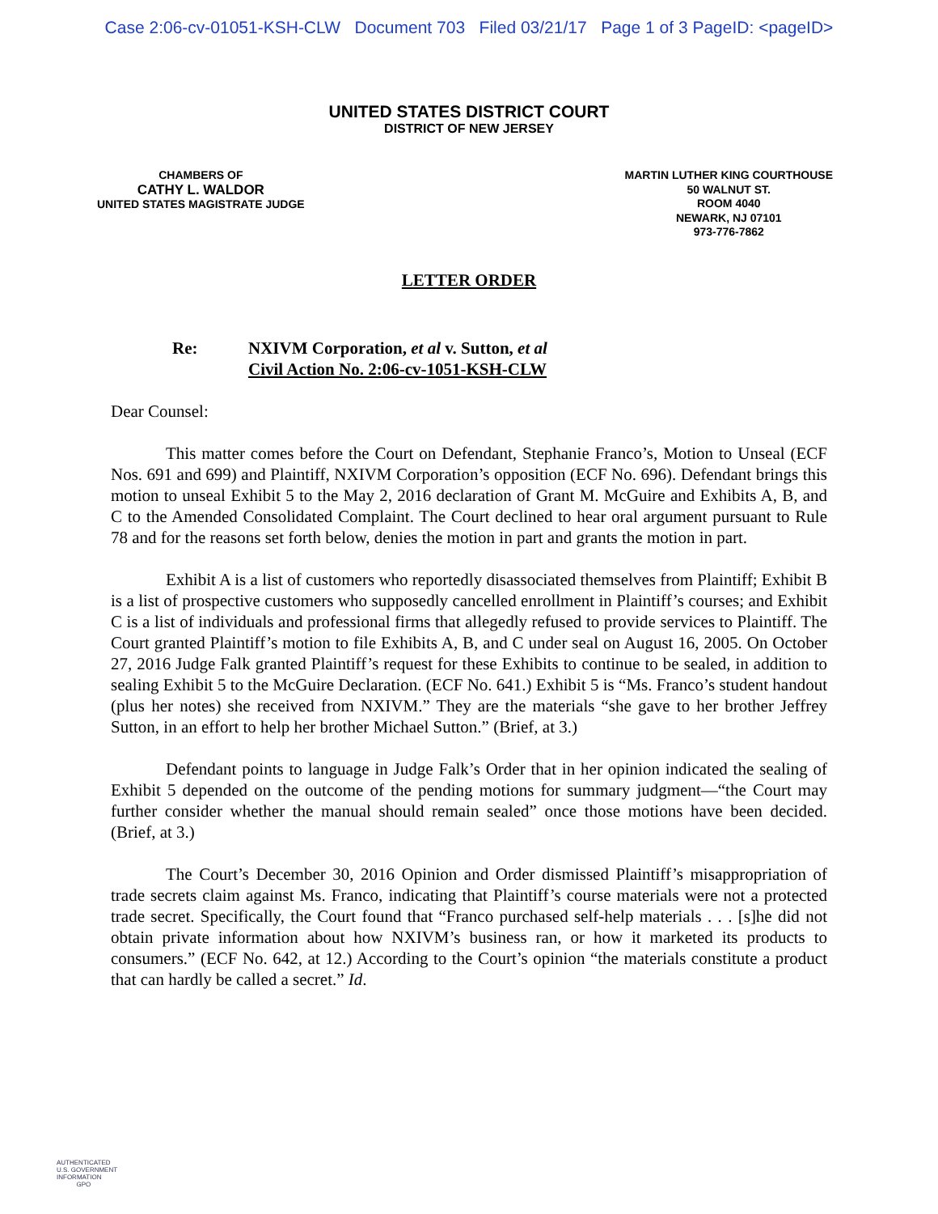Case 2:06-cv-01051-KSH-CLW Document 703 Filed 03/21/17 Page 1 of 3 PageID: <pageID>
UNITED STATES DISTRICT COURT
DISTRICT OF NEW JERSEY
CHAMBERS OF
CATHY L. WALDOR
UNITED STATES MAGISTRATE JUDGE
MARTIN LUTHER KING COURTHOUSE
50 WALNUT ST.
ROOM 4040
NEWARK, NJ 07101
973-776-7862
LETTER ORDER
Re: NXIVM Corporation, et al v. Sutton, et al
Civil Action No. 2:06-cv-1051-KSH-CLW
Dear Counsel:
This matter comes before the Court on Defendant, Stephanie Franco’s, Motion to Unseal (ECF Nos. 691 and 699) and Plaintiff, NXIVM Corporation’s opposition (ECF No. 696). Defendant brings this motion to unseal Exhibit 5 to the May 2, 2016 declaration of Grant M. McGuire and Exhibits A, B, and C to the Amended Consolidated Complaint. The Court declined to hear oral argument pursuant to Rule 78 and for the reasons set forth below, denies the motion in part and grants the motion in part.
Exhibit A is a list of customers who reportedly disassociated themselves from Plaintiff; Exhibit B is a list of prospective customers who supposedly cancelled enrollment in Plaintiff’s courses; and Exhibit C is a list of individuals and professional firms that allegedly refused to provide services to Plaintiff. The Court granted Plaintiff’s motion to file Exhibits A, B, and C under seal on August 16, 2005. On October 27, 2016 Judge Falk granted Plaintiff’s request for these Exhibits to continue to be sealed, in addition to sealing Exhibit 5 to the McGuire Declaration. (ECF No. 641.) Exhibit 5 is “Ms. Franco’s student handout (plus her notes) she received from NXIVM.” They are the materials “she gave to her brother Jeffrey Sutton, in an effort to help her brother Michael Sutton.” (Brief, at 3.)
Defendant points to language in Judge Falk’s Order that in her opinion indicated the sealing of Exhibit 5 depended on the outcome of the pending motions for summary judgment—“the Court may further consider whether the manual should remain sealed” once those motions have been decided. (Brief, at 3.)
The Court’s December 30, 2016 Opinion and Order dismissed Plaintiff’s misappropriation of trade secrets claim against Ms. Franco, indicating that Plaintiff’s course materials were not a protected trade secret. Specifically, the Court found that “Franco purchased self-help materials . . . [s]he did not obtain private information about how NXIVM’s business ran, or how it marketed its products to consumers.” (ECF No. 642, at 12.) According to the Court’s opinion “the materials constitute a product that can hardly be called a secret.” Id.
AUTHENTICATED
U.S. GOVERNMENT
INFORMATION
GPO